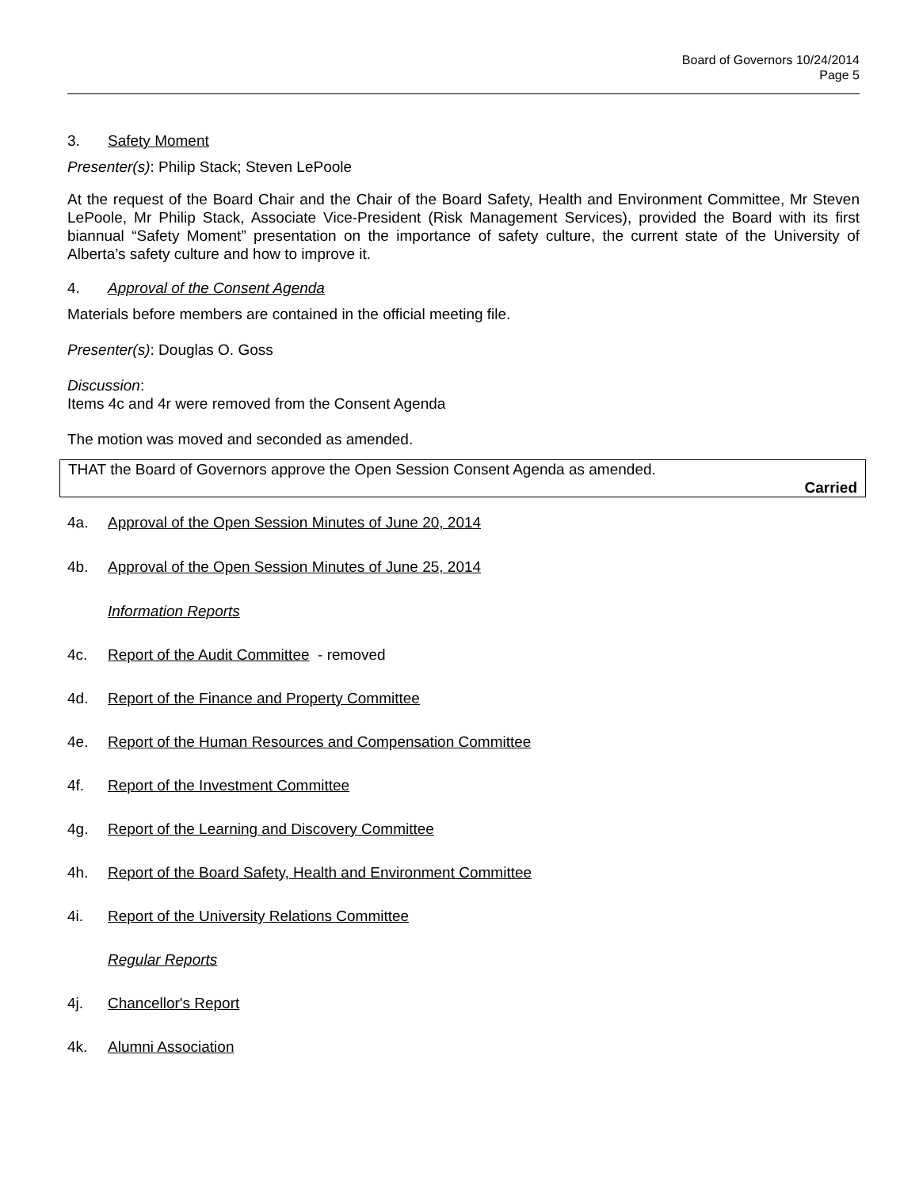Board of Governors 10/24/2014
Page 5
3. Safety Moment
Presenter(s): Philip Stack; Steven LePoole
At the request of the Board Chair and the Chair of the Board Safety, Health and Environment Committee, Mr Steven LePoole, Mr Philip Stack, Associate Vice-President (Risk Management Services), provided the Board with its first biannual “Safety Moment” presentation on the importance of safety culture, the current state of the University of Alberta’s safety culture and how to improve it.
4. Approval of the Consent Agenda
Materials before members are contained in the official meeting file.
Presenter(s): Douglas O. Goss
Discussion:
Items 4c and 4r were removed from the Consent Agenda
The motion was moved and seconded as amended.
THAT the Board of Governors approve the Open Session Consent Agenda as amended.
Carried
4a. Approval of the Open Session Minutes of June 20, 2014
4b. Approval of the Open Session Minutes of June 25, 2014
Information Reports
4c. Report of the Audit Committee - removed
4d. Report of the Finance and Property Committee
4e. Report of the Human Resources and Compensation Committee
4f. Report of the Investment Committee
4g. Report of the Learning and Discovery Committee
4h. Report of the Board Safety, Health and Environment Committee
4i. Report of the University Relations Committee
Regular Reports
4j. Chancellor's Report
4k. Alumni Association